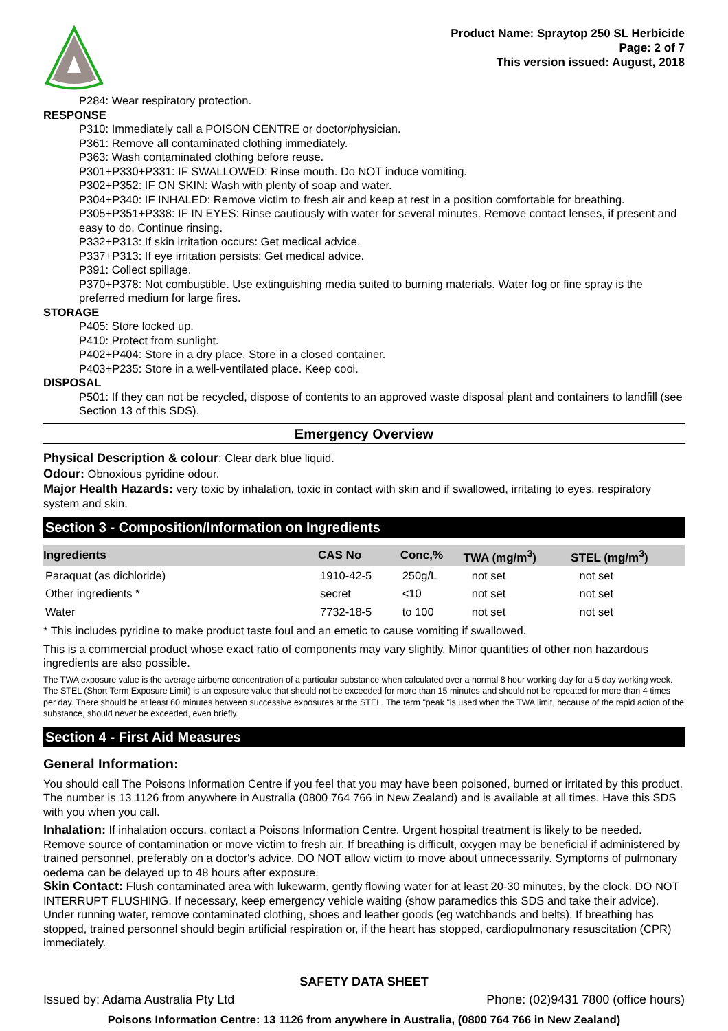Product Name: Spraytop 250 SL Herbicide
Page: 2 of 7
This version issued: August, 2018
P284: Wear respiratory protection.
RESPONSE
P310: Immediately call a POISON CENTRE or doctor/physician.
P361: Remove all contaminated clothing immediately.
P363: Wash contaminated clothing before reuse.
P301+P330+P331: IF SWALLOWED: Rinse mouth. Do NOT induce vomiting.
P302+P352: IF ON SKIN: Wash with plenty of soap and water.
P304+P340: IF INHALED: Remove victim to fresh air and keep at rest in a position comfortable for breathing.
P305+P351+P338: IF IN EYES: Rinse cautiously with water for several minutes. Remove contact lenses, if present and easy to do. Continue rinsing.
P332+P313: If skin irritation occurs: Get medical advice.
P337+P313: If eye irritation persists: Get medical advice.
P391: Collect spillage.
P370+P378: Not combustible. Use extinguishing media suited to burning materials. Water fog or fine spray is the preferred medium for large fires.
STORAGE
P405: Store locked up.
P410: Protect from sunlight.
P402+P404: Store in a dry place. Store in a closed container.
P403+P235: Store in a well-ventilated place. Keep cool.
DISPOSAL
P501: If they can not be recycled, dispose of contents to an approved waste disposal plant and containers to landfill (see Section 13 of this SDS).
Emergency Overview
Physical Description & colour: Clear dark blue liquid.
Odour: Obnoxious pyridine odour.
Major Health Hazards: very toxic by inhalation, toxic in contact with skin and if swallowed, irritating to eyes, respiratory system and skin.
Section 3 - Composition/Information on Ingredients
| Ingredients | CAS No | Conc,% | TWA (mg/m<sup>3</sup>) | STEL (mg/m<sup>3</sup>) |
| --- | --- | --- | --- | --- |
| Paraquat (as dichloride) | 1910-42-5 | 250g/L | not set | not set |
| Other ingredients * | secret | <10 | not set | not set |
| Water | 7732-18-5 | to 100 | not set | not set |
* This includes pyridine to make product taste foul and an emetic to cause vomiting if swallowed.
This is a commercial product whose exact ratio of components may vary slightly. Minor quantities of other non hazardous ingredients are also possible.
The TWA exposure value is the average airborne concentration of a particular substance when calculated over a normal 8 hour working day for a 5 day working week. The STEL (Short Term Exposure Limit) is an exposure value that should not be exceeded for more than 15 minutes and should not be repeated for more than 4 times per day. There should be at least 60 minutes between successive exposures at the STEL. The term "peak "is used when the TWA limit, because of the rapid action of the substance, should never be exceeded, even briefly.
Section 4 - First Aid Measures
General Information:
You should call The Poisons Information Centre if you feel that you may have been poisoned, burned or irritated by this product. The number is 13 1126 from anywhere in Australia (0800 764 766 in New Zealand) and is available at all times. Have this SDS with you when you call.
Inhalation: If inhalation occurs, contact a Poisons Information Centre. Urgent hospital treatment is likely to be needed. Remove source of contamination or move victim to fresh air. If breathing is difficult, oxygen may be beneficial if administered by trained personnel, preferably on a doctor's advice. DO NOT allow victim to move about unnecessarily. Symptoms of pulmonary oedema can be delayed up to 48 hours after exposure.
Skin Contact: Flush contaminated area with lukewarm, gently flowing water for at least 20-30 minutes, by the clock. DO NOT INTERRUPT FLUSHING. If necessary, keep emergency vehicle waiting (show paramedics this SDS and take their advice). Under running water, remove contaminated clothing, shoes and leather goods (eg watchbands and belts). If breathing has stopped, trained personnel should begin artificial respiration or, if the heart has stopped, cardiopulmonary resuscitation (CPR) immediately.
SAFETY DATA SHEET
Issued by: Adama Australia Pty Ltd Phone: (02)9431 7800 (office hours)
Poisons Information Centre: 13 1126 from anywhere in Australia, (0800 764 766 in New Zealand)